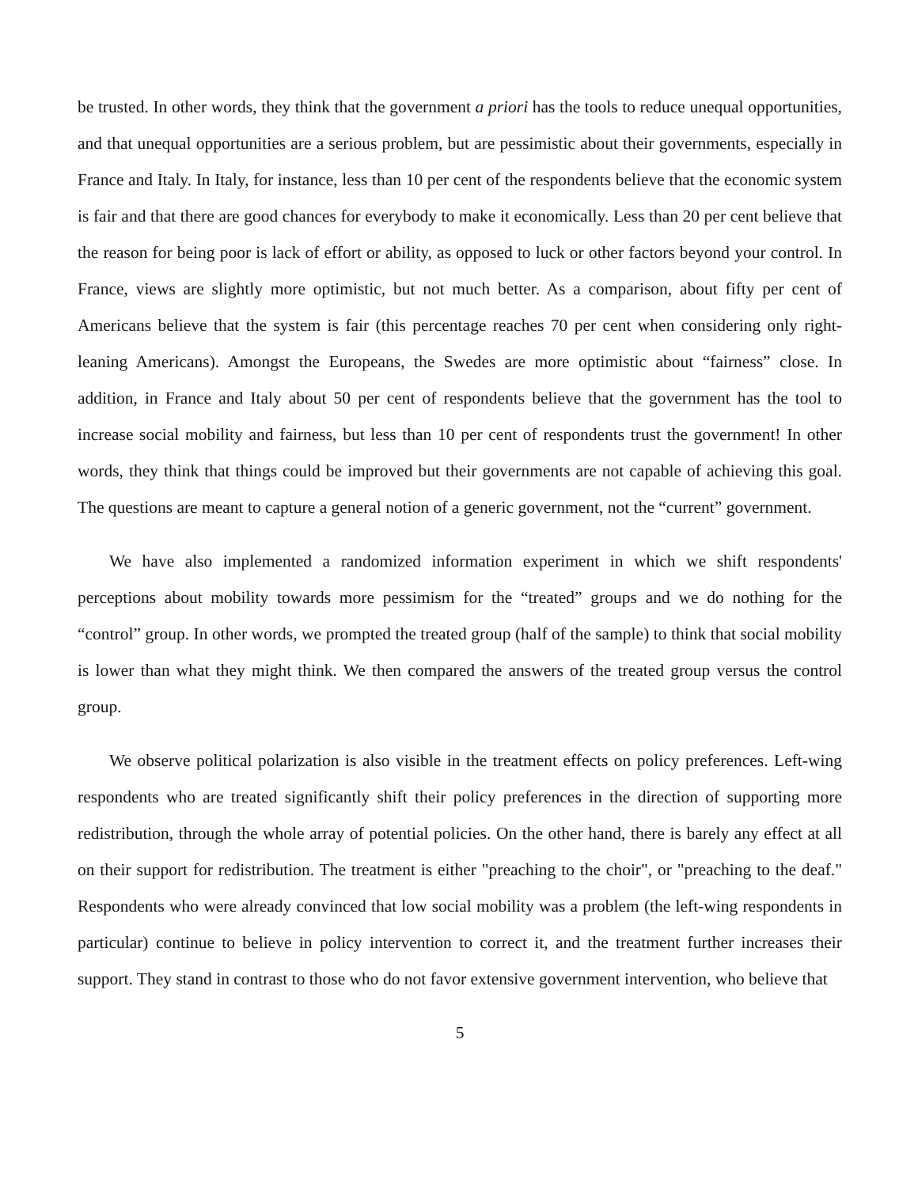be trusted. In other words, they think that the government a priori has the tools to reduce unequal opportunities, and that unequal opportunities are a serious problem, but are pessimistic about their governments, especially in France and Italy. In Italy, for instance, less than 10 per cent of the respondents believe that the economic system is fair and that there are good chances for everybody to make it economically. Less than 20 per cent believe that the reason for being poor is lack of effort or ability, as opposed to luck or other factors beyond your control. In France, views are slightly more optimistic, but not much better. As a comparison, about fifty per cent of Americans believe that the system is fair (this percentage reaches 70 per cent when considering only right-leaning Americans). Amongst the Europeans, the Swedes are more optimistic about “fairness” close. In addition, in France and Italy about 50 per cent of respondents believe that the government has the tool to increase social mobility and fairness, but less than 10 per cent of respondents trust the government! In other words, they think that things could be improved but their governments are not capable of achieving this goal. The questions are meant to capture a general notion of a generic government, not the “current” government.
We have also implemented a randomized information experiment in which we shift respondents' perceptions about mobility towards more pessimism for the “treated” groups and we do nothing for the “control” group. In other words, we prompted the treated group (half of the sample) to think that social mobility is lower than what they might think. We then compared the answers of the treated group versus the control group.
We observe political polarization is also visible in the treatment effects on policy preferences. Left-wing respondents who are treated significantly shift their policy preferences in the direction of supporting more redistribution, through the whole array of potential policies. On the other hand, there is barely any effect at all on their support for redistribution. The treatment is either "preaching to the choir", or "preaching to the deaf." Respondents who were already convinced that low social mobility was a problem (the left-wing respondents in particular) continue to believe in policy intervention to correct it, and the treatment further increases their support. They stand in contrast to those who do not favor extensive government intervention, who believe that
5